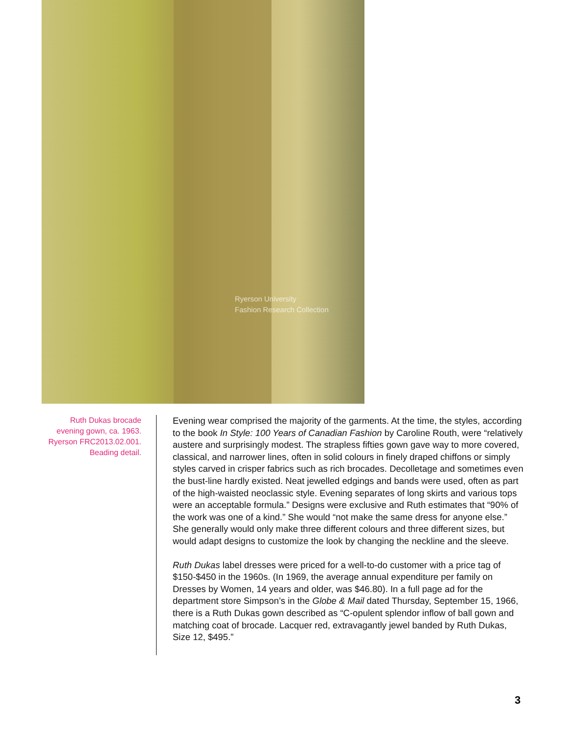Ryerson University
Fashion Research Collection
Ruth Dukas brocade evening gown, ca. 1963. Ryerson FRC2013.02.001. Beading detail.
Evening wear comprised the majority of the garments. At the time, the styles, according to the book In Style: 100 Years of Canadian Fashion by Caroline Routh, were “relatively austere and surprisingly modest. The strapless fifties gown gave way to more covered, classical, and narrower lines, often in solid colours in finely draped chiffons or simply styles carved in crisper fabrics such as rich brocades. Decolletage and sometimes even the bust-line hardly existed. Neat jewelled edgings and bands were used, often as part of the high-waisted neoclassic style. Evening separates of long skirts and various tops were an acceptable formula.” Designs were exclusive and Ruth estimates that “90% of the work was one of a kind.” She would “not make the same dress for anyone else.” She generally would only make three different colours and three different sizes, but would adapt designs to customize the look by changing the neckline and the sleeve.
Ruth Dukas label dresses were priced for a well-to-do customer with a price tag of $150-$450 in the 1960s. (In 1969, the average annual expenditure per family on Dresses by Women, 14 years and older, was $46.80). In a full page ad for the department store Simpson’s in the Globe & Mail dated Thursday, September 15, 1966, there is a Ruth Dukas gown described as “C-opulent splendor inflow of ball gown and matching coat of brocade. Lacquer red, extravagantly jewel banded by Ruth Dukas, Size 12, $495.”
3